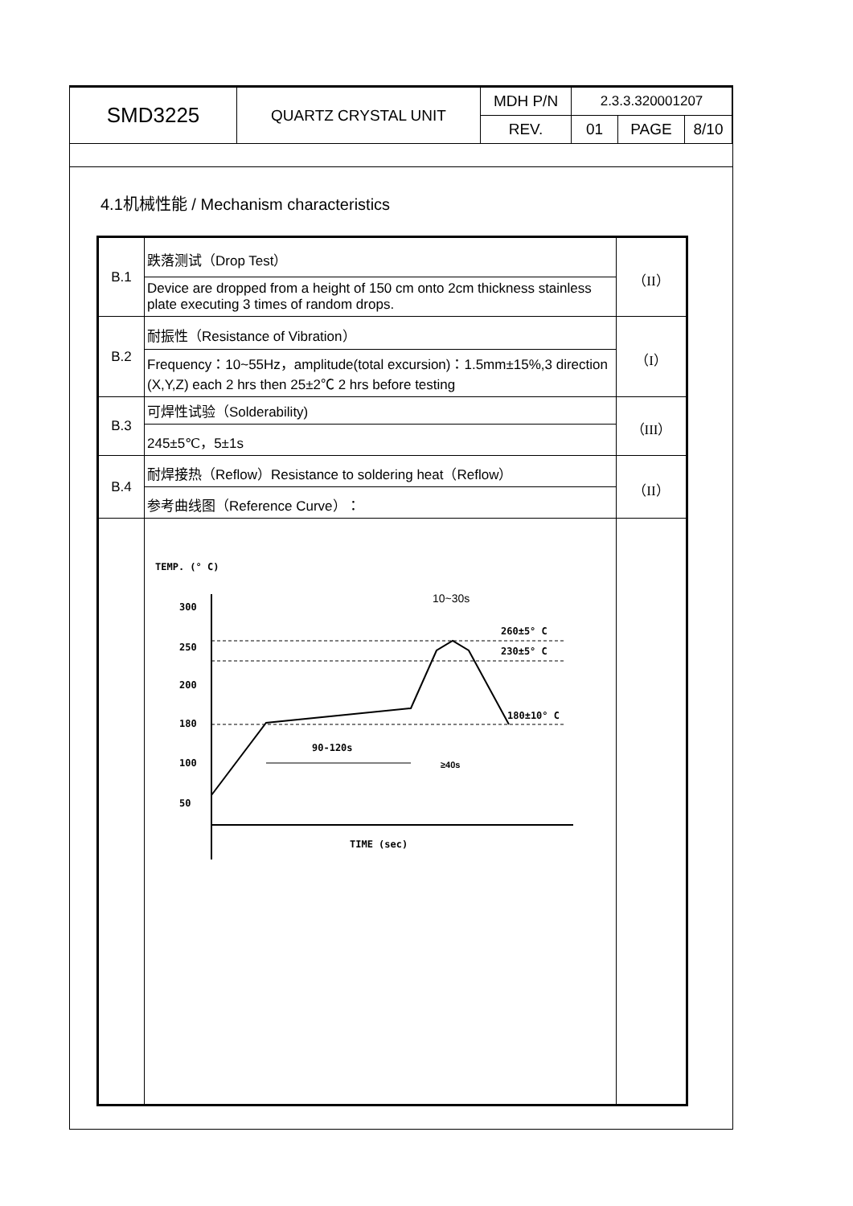| SMD3225 | QUARTZ CRYSTAL UNIT | MDH P/N | 2.3.3.320001207 | | |
| | | REV. | 01 | PAGE | 8/10 |
4.1机械性能 / Mechanism characteristics
| B.1 | 跌落测试（Drop Test） | （II） |
| | Device are dropped from a height of 150 cm onto 2cm thickness stainless plate executing 3 times of random drops. | |
| B.2 | 耐振性（Resistance of Vibration） | （I） |
| | Frequency：10~55Hz，amplitude(total excursion)：1.5mm±15%,3 direction (X,Y,Z) each 2 hrs then 25±2℃ 2 hrs before testing | |
| B.3 | 可焊性试验（Solderability) | （III） |
| | 245±5℃，5±1s | |
| B.4 | 耐焊接热（Reflow）Resistance to soldering heat（Reflow） | （II） |
| | 参考曲线图（Reference Curve）： | |
| | TEMP. (° C) 300 250 200 180 100 50 10~30s 260±5° C 230±5° C 180±10° C 90-120s ≥40s TIME (sec) | |